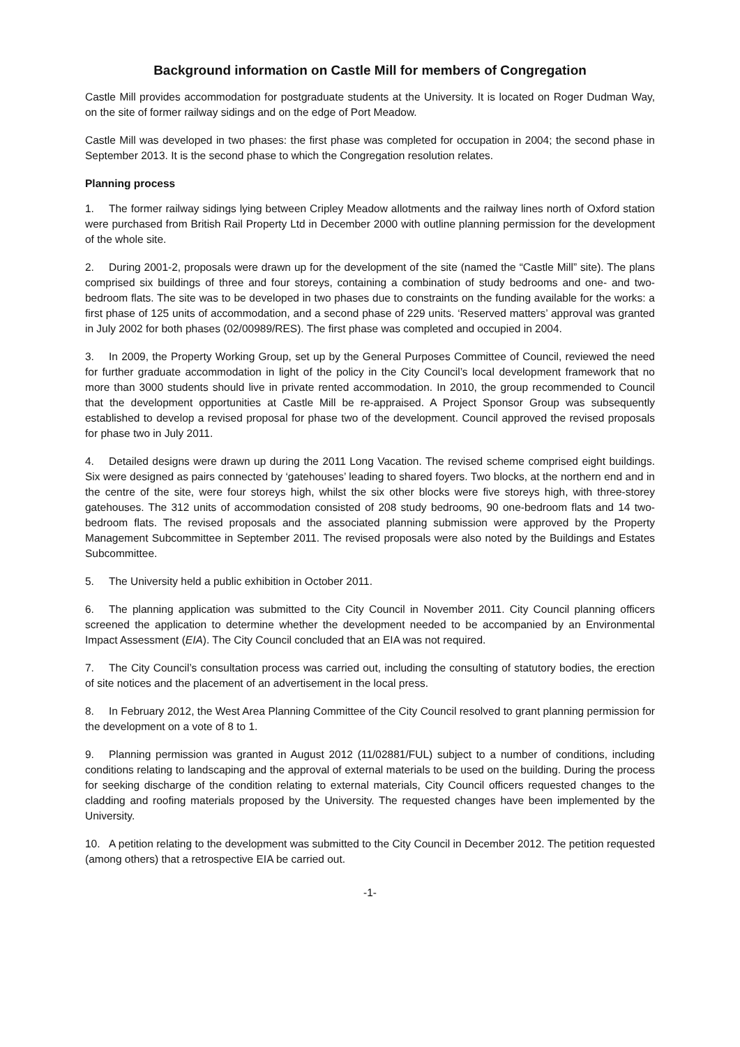Background information on Castle Mill for members of Congregation
Castle Mill provides accommodation for postgraduate students at the University. It is located on Roger Dudman Way, on the site of former railway sidings and on the edge of Port Meadow.
Castle Mill was developed in two phases: the first phase was completed for occupation in 2004; the second phase in September 2013. It is the second phase to which the Congregation resolution relates.
Planning process
1. The former railway sidings lying between Cripley Meadow allotments and the railway lines north of Oxford station were purchased from British Rail Property Ltd in December 2000 with outline planning permission for the development of the whole site.
2. During 2001-2, proposals were drawn up for the development of the site (named the “Castle Mill” site). The plans comprised six buildings of three and four storeys, containing a combination of study bedrooms and one- and two- bedroom flats. The site was to be developed in two phases due to constraints on the funding available for the works: a first phase of 125 units of accommodation, and a second phase of 229 units. ‘Reserved matters’ approval was granted in July 2002 for both phases (02/00989/RES). The first phase was completed and occupied in 2004.
3. In 2009, the Property Working Group, set up by the General Purposes Committee of Council, reviewed the need for further graduate accommodation in light of the policy in the City Council’s local development framework that no more than 3000 students should live in private rented accommodation. In 2010, the group recommended to Council that the development opportunities at Castle Mill be re-appraised. A Project Sponsor Group was subsequently established to develop a revised proposal for phase two of the development. Council approved the revised proposals for phase two in July 2011.
4. Detailed designs were drawn up during the 2011 Long Vacation. The revised scheme comprised eight buildings. Six were designed as pairs connected by ‘gatehouses’ leading to shared foyers. Two blocks, at the northern end and in the centre of the site, were four storeys high, whilst the six other blocks were five storeys high, with three-storey gatehouses. The 312 units of accommodation consisted of 208 study bedrooms, 90 one-bedroom flats and 14 two-bedroom flats. The revised proposals and the associated planning submission were approved by the Property Management Subcommittee in September 2011. The revised proposals were also noted by the Buildings and Estates Subcommittee.
5. The University held a public exhibition in October 2011.
6. The planning application was submitted to the City Council in November 2011. City Council planning officers screened the application to determine whether the development needed to be accompanied by an Environmental Impact Assessment (EIA). The City Council concluded that an EIA was not required.
7. The City Council’s consultation process was carried out, including the consulting of statutory bodies, the erection of site notices and the placement of an advertisement in the local press.
8. In February 2012, the West Area Planning Committee of the City Council resolved to grant planning permission for the development on a vote of 8 to 1.
9. Planning permission was granted in August 2012 (11/02881/FUL) subject to a number of conditions, including conditions relating to landscaping and the approval of external materials to be used on the building. During the process for seeking discharge of the condition relating to external materials, City Council officers requested changes to the cladding and roofing materials proposed by the University. The requested changes have been implemented by the University.
10. A petition relating to the development was submitted to the City Council in December 2012. The petition requested (among others) that a retrospective EIA be carried out.
-1-